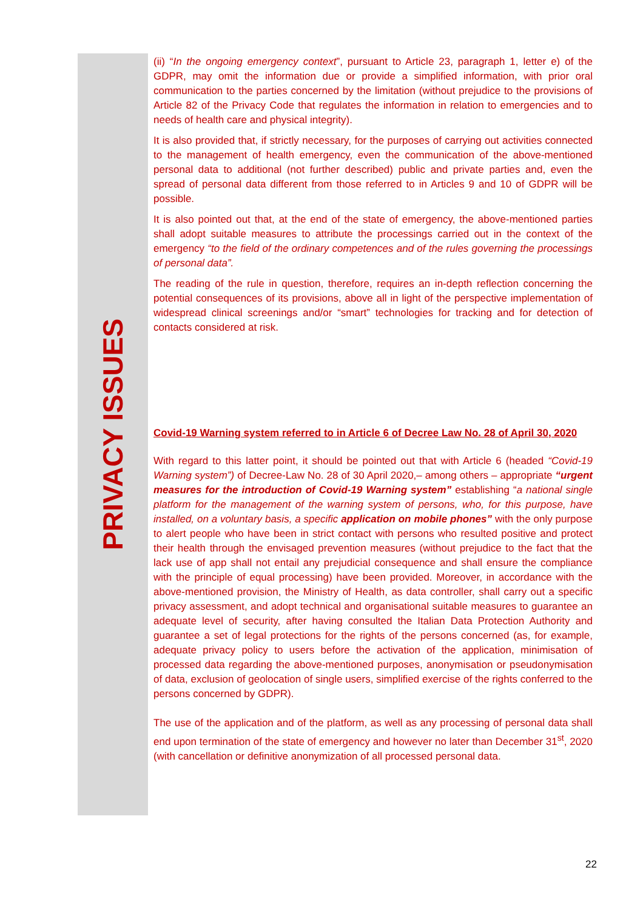PRIVACY ISSUES
(ii) “In the ongoing emergency context”, pursuant to Article 23, paragraph 1, letter e) of the GDPR, may omit the information due or provide a simplified information, with prior oral communication to the parties concerned by the limitation (without prejudice to the provisions of Article 82 of the Privacy Code that regulates the information in relation to emergencies and to needs of health care and physical integrity).
It is also provided that, if strictly necessary, for the purposes of carrying out activities connected to the management of health emergency, even the communication of the above-mentioned personal data to additional (not further described) public and private parties and, even the spread of personal data different from those referred to in Articles 9 and 10 of GDPR will be possible.
It is also pointed out that, at the end of the state of emergency, the above-mentioned parties shall adopt suitable measures to attribute the processings carried out in the context of the emergency “to the field of the ordinary competences and of the rules governing the processings of personal data”.
The reading of the rule in question, therefore, requires an in-depth reflection concerning the potential consequences of its provisions, above all in light of the perspective implementation of widespread clinical screenings and/or “smart” technologies for tracking and for detection of contacts considered at risk.
Covid-19 Warning system referred to in Article 6 of Decree Law No. 28 of April 30, 2020
With regard to this latter point, it should be pointed out that with Article 6 (headed “Covid-19 Warning system”) of Decree-Law No. 28 of 30 April 2020,– among others – appropriate “urgent measures for the introduction of Covid-19 Warning system” establishing “a national single platform for the management of the warning system of persons, who, for this purpose, have installed, on a voluntary basis, a specific application on mobile phones” with the only purpose to alert people who have been in strict contact with persons who resulted positive and protect their health through the envisaged prevention measures (without prejudice to the fact that the lack use of app shall not entail any prejudicial consequence and shall ensure the compliance with the principle of equal processing) have been provided. Moreover, in accordance with the above-mentioned provision, the Ministry of Health, as data controller, shall carry out a specific privacy assessment, and adopt technical and organisational suitable measures to guarantee an adequate level of security, after having consulted the Italian Data Protection Authority and guarantee a set of legal protections for the rights of the persons concerned (as, for example, adequate privacy policy to users before the activation of the application, minimisation of processed data regarding the above-mentioned purposes, anonymisation or pseudonymisation of data, exclusion of geolocation of single users, simplified exercise of the rights conferred to the persons concerned by GDPR).
The use of the application and of the platform, as well as any processing of personal data shall end upon termination of the state of emergency and however no later than December 31<sup>st</sup>, 2020 (with cancellation or definitive anonymization of all processed personal data.
22